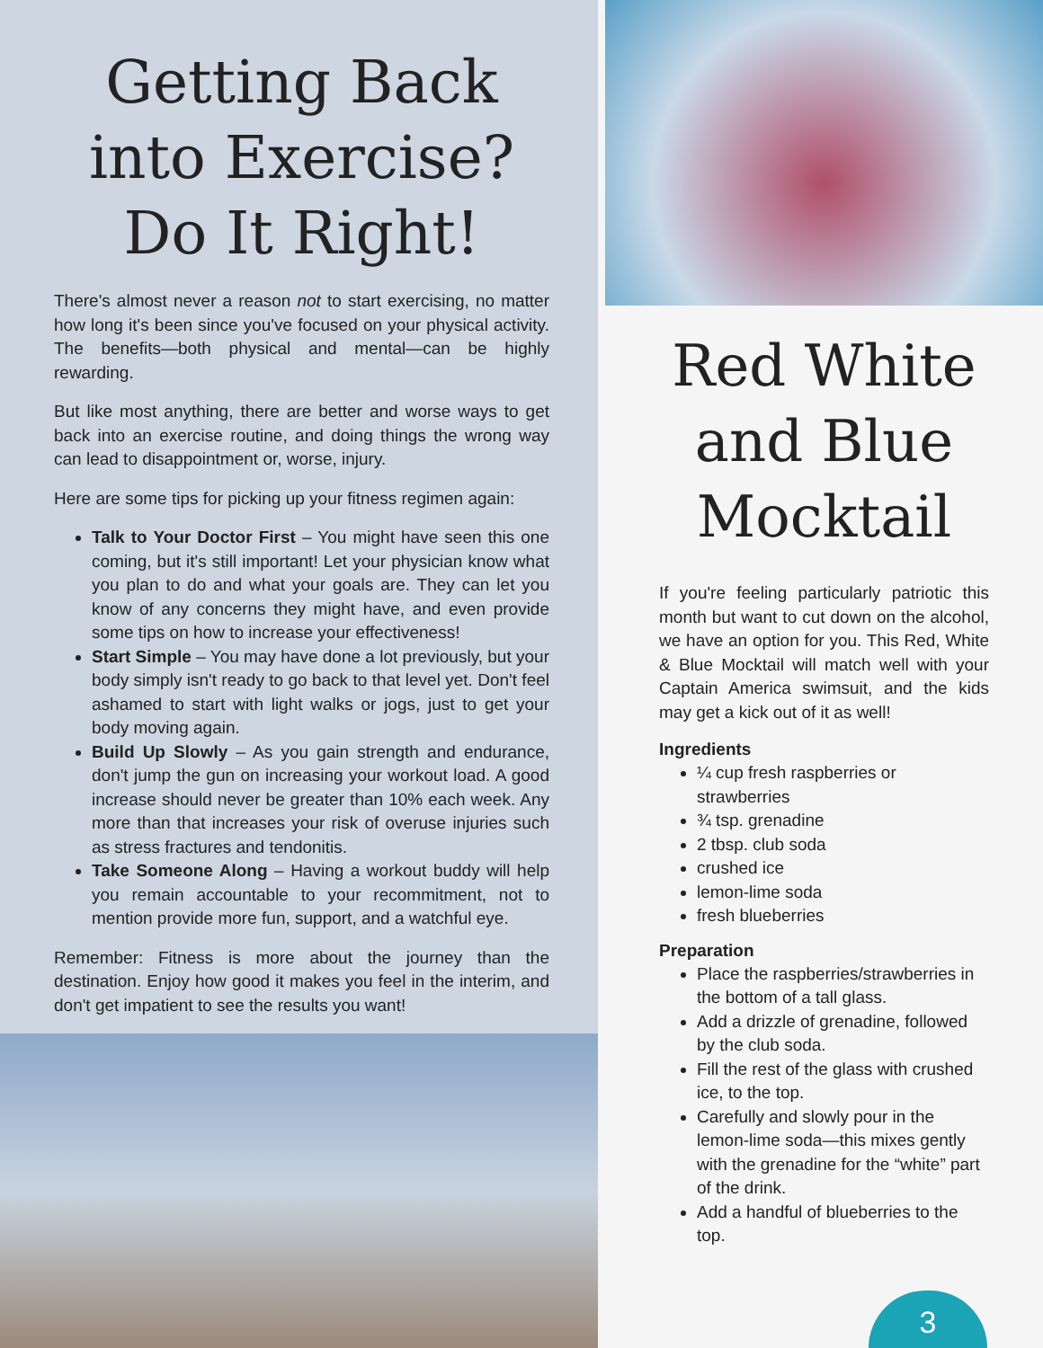Getting Back into Exercise? Do It Right!
There's almost never a reason not to start exercising, no matter how long it's been since you've focused on your physical activity. The benefits—both physical and mental—can be highly rewarding.
But like most anything, there are better and worse ways to get back into an exercise routine, and doing things the wrong way can lead to disappointment or, worse, injury.
Here are some tips for picking up your fitness regimen again:
Talk to Your Doctor First – You might have seen this one coming, but it's still important! Let your physician know what you plan to do and what your goals are. They can let you know of any concerns they might have, and even provide some tips on how to increase your effectiveness!
Start Simple – You may have done a lot previously, but your body simply isn't ready to go back to that level yet. Don't feel ashamed to start with light walks or jogs, just to get your body moving again.
Build Up Slowly – As you gain strength and endurance, don't jump the gun on increasing your workout load. A good increase should never be greater than 10% each week. Any more than that increases your risk of overuse injuries such as stress fractures and tendonitis.
Take Someone Along – Having a workout buddy will help you remain accountable to your recommitment, not to mention provide more fun, support, and a watchful eye.
Remember: Fitness is more about the journey than the destination. Enjoy how good it makes you feel in the interim, and don't get impatient to see the results you want!
Red White and Blue Mocktail
If you're feeling particularly patriotic this month but want to cut down on the alcohol, we have an option for you. This Red, White & Blue Mocktail will match well with your Captain America swimsuit, and the kids may get a kick out of it as well!
Ingredients
¼ cup fresh raspberries or strawberries
¾ tsp. grenadine
2 tbsp. club soda
crushed ice
lemon-lime soda
fresh blueberries
Preparation
Place the raspberries/strawberries in the bottom of a tall glass.
Add a drizzle of grenadine, followed by the club soda.
Fill the rest of the glass with crushed ice, to the top.
Carefully and slowly pour in the lemon-lime soda—this mixes gently with the grenadine for the “white” part of the drink.
Add a handful of blueberries to the top.
3